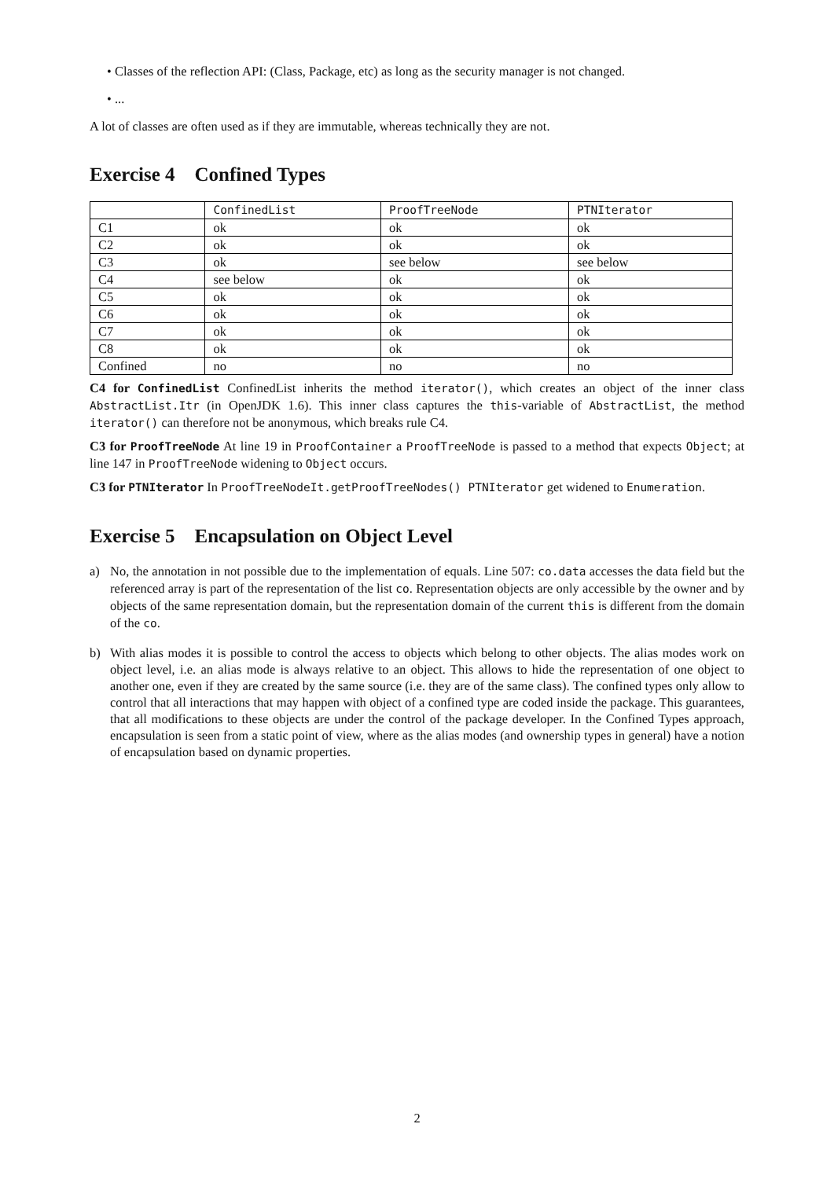• Classes of the reflection API: (Class, Package, etc) as long as the security manager is not changed.
• ...
A lot of classes are often used as if they are immutable, whereas technically they are not.
Exercise 4 Confined Types
| | ConfinedList | ProofTreeNode | PTNIterator |
| --- | --- | --- | --- |
| C1 | ok | ok | ok |
| C2 | ok | ok | ok |
| C3 | ok | see below | see below |
| C4 | see below | ok | ok |
| C5 | ok | ok | ok |
| C6 | ok | ok | ok |
| C7 | ok | ok | ok |
| C8 | ok | ok | ok |
| Confined | no | no | no |
C4 for ConfinedList ConfinedList inherits the method iterator(), which creates an object of the inner class AbstractList.Itr (in OpenJDK 1.6). This inner class captures the this-variable of AbstractList, the method iterator() can therefore not be anonymous, which breaks rule C4.
C3 for ProofTreeNode At line 19 in ProofContainer a ProofTreeNode is passed to a method that expects Object; at line 147 in ProofTreeNode widening to Object occurs.
C3 for PTNIterator In ProofTreeNodeIt.getProofTreeNodes() PTNIterator get widened to Enumeration.
Exercise 5 Encapsulation on Object Level
a) No, the annotation in not possible due to the implementation of equals. Line 507: co.data accesses the data field but the referenced array is part of the representation of the list co. Representation objects are only accessible by the owner and by objects of the same representation domain, but the representation domain of the current this is different from the domain of the co.
b) With alias modes it is possible to control the access to objects which belong to other objects. The alias modes work on object level, i.e. an alias mode is always relative to an object. This allows to hide the representation of one object to another one, even if they are created by the same source (i.e. they are of the same class). The confined types only allow to control that all interactions that may happen with object of a confined type are coded inside the package. This guarantees, that all modifications to these objects are under the control of the package developer. In the Confined Types approach, encapsulation is seen from a static point of view, where as the alias modes (and ownership types in general) have a notion of encapsulation based on dynamic properties.
2